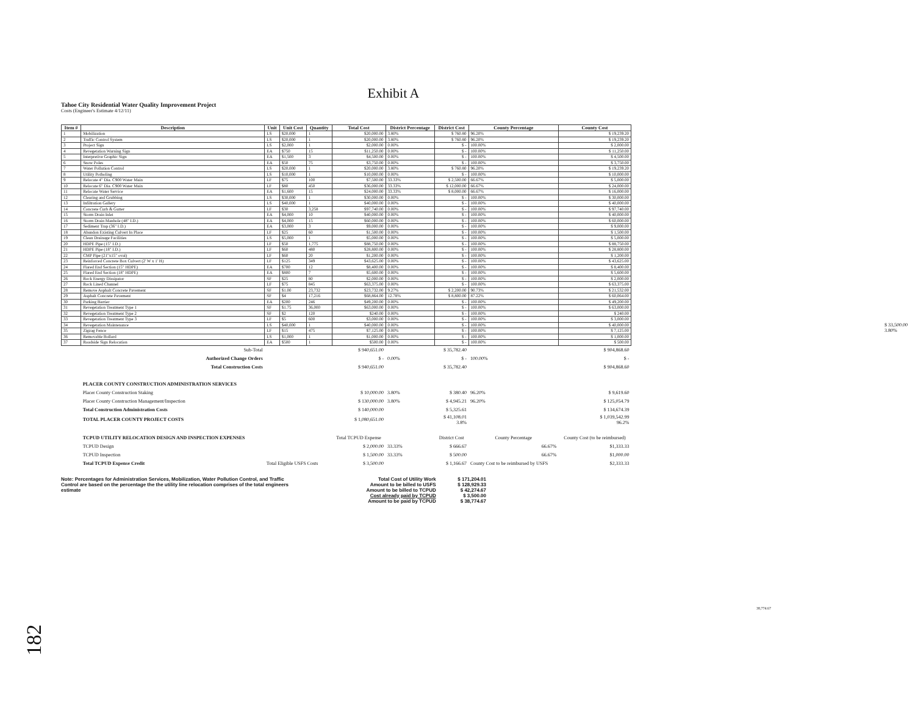Exhibit A
Tahoe City Residential Water Quality Improvement Project
Costs (Engineer's Estimate 4/12/11)
| Item # | Description | Unit | Unit Cost | Quantity | Total Cost | District Percentage | District Cost | County Percentage | County Cost |
| --- | --- | --- | --- | --- | --- | --- | --- | --- | --- |
| 1 | Mobilization | LS | $20,000 | 1 | $20,000.00 | 3.80% | $ 760.80 | 96.20% | $ 19,239.20 |
| 2 | Traffic Control System | LS | $20,000 | 1 | $20,000.00 | 3.80% | $ 760.80 | 96.20% | $ 19,239.20 |
| 3 | Project Sign | LS | $2,000 | 1 | $2,000.00 | 0.00% | $ - | 100.00% | $ 2,000.00 |
| 4 | Revegetation Warning Sign | EA | $750 | 15 | $11,250.00 | 0.00% | $ - | 100.00% | $ 11,250.00 |
| 5 | Interpretive Graphic Sign | EA | $1,500 | 3 | $4,500.00 | 0.00% | $ - | 100.00% | $ 4,500.00 |
| 6 | Snow Poles | EA | $50 | 75 | $3,750.00 | 0.00% | $ - | 100.00% | $ 3,750.00 |
| 7 | Water Pollution Control | LS | $20,000 | 1 | $20,000.00 | 3.80% | $ 760.80 | 96.20% | $ 19,239.20 |
| 8 | Utility Potholing | LS | $10,000 | 1 | $10,000.00 | 0.00% | $ - | 100.00% | $ 10,000.00 |
| 9 | Relocate 4" Dia. C900 Water Main | LF | $75 | 100 | $7,500.00 | 33.33% | $ 2,500.00 | 66.67% | $ 5,000.00 |
| 10 | Relocate 6" Dia. C900 Water Main | LF | $80 | 450 | $36,000.00 | 33.33% | $ 12,000.00 | 66.67% | $ 24,000.00 |
| 11 | Relocate Water Service | EA | $1,600 | 15 | $24,000.00 | 33.33% | $ 8,000.00 | 66.67% | $ 16,000.00 |
| 12 | Clearing and Grubbing | LS | $30,000 | 1 | $30,000.00 | 0.00% | $ - | 100.00% | $ 30,000.00 |
| 13 | Infiltration Gallery | LS | $40,000 | 1 | $40,000.00 | 0.00% | $ - | 100.00% | $ 40,000.00 |
| 14 | Concrete Curb & Gutter | LF | $30 | 3,258 | $97,740.00 | 0.00% | $ - | 100.00% | $ 97,740.00 |
| 15 | Storm Drain Inlet | EA | $4,000 | 10 | $40,000.00 | 0.00% | $ - | 100.00% | $ 40,000.00 |
| 16 | Storm Drain Manhole (48" I.D.) | EA | $4,000 | 15 | $60,000.00 | 0.00% | $ - | 100.00% | $ 60,000.00 |
| 17 | Sediment Trap (36" I.D.) | EA | $3,000 | 3 | $9,000.00 | 0.00% | $ - | 100.00% | $ 9,000.00 |
| 18 | Abandon Existing Culvert In Place | LF | $25 | 60 | $1,500.00 | 0.00% | $ - | 100.00% | $ 1,500.00 |
| 19 | Clean Drainage Facilities | LS | $5,000 | 1 | $5,000.00 | 0.00% | $ - | 100.00% | $ 5,000.00 |
| 20 | HDPE Pipe (15" I.D.) | LF | $50 | 1,775 | $88,750.00 | 0.00% | $ - | 100.00% | $ 88,750.00 |
| 21 | HDPE Pipe (18" I.D.) | LF | $60 | 480 | $28,800.00 | 0.00% | $ - | 100.00% | $ 28,800.00 |
| 22 | CMP Pipe (21"x15" oval) | LF | $60 | 20 | $1,200.00 | 0.00% | $ - | 100.00% | $ 1,200.00 |
| 23 | Reinforced Concrete Box Culvert (2' W x 1' H) | LF | $125 | 349 | $43,625.00 | 0.00% | $ - | 100.00% | $ 43,625.00 |
| 24 | Flared End Section (15" HDPE) | EA | $700 | 12 | $8,400.00 | 0.00% | $ - | 100.00% | $ 8,400.00 |
| 25 | Flared End Section (18" HDPE) | EA | $800 | 7 | $5,600.00 | 0.00% | $ - | 100.00% | $ 5,600.00 |
| 26 | Rock Energy Dissipator | SF | $25 | 80 | $2,000.00 | 0.00% | $ - | 100.00% | $ 2,000.00 |
| 27 | Rock Lined Channel | LF | $75 | 845 | $63,375.00 | 0.00% | $ - | 100.00% | $ 63,375.00 |
| 28 | Remove Asphalt Concrete Pavement | SF | $1.00 | 23,732 | $23,732.00 | 9.27% | $ 2,200.00 | 90.73% | $ 21,532.00 |
| 29 | Asphalt Concrete Pavement | SF | $4 | 17,216 | $68,864.00 | 12.78% | $ 8,800.00 | 87.22% | $ 60,064.00 |
| 30 | Parking Barrier | EA | $200 | 246 | $49,200.00 | 0.00% | $ - | 100.00% | $ 49,200.00 |
| 31 | Revegetation Treatment Type 1 | SF | $1.75 | 36,000 | $63,000.00 | 0.00% | $ - | 100.00% | $ 63,000.00 |
| 32 | Revegetation Treatment Type 2 | SF | $2 | 120 | $240.00 | 0.00% | $ - | 100.00% | $ 240.00 |
| 33 | Revegetation Treatment Type 3 | LF | $5 | 600 | $3,000.00 | 0.00% | $ - | 100.00% | $ 3,000.00 |
| 34 | Revegetation Maintenance | LS | $40,000 | 1 | $40,000.00 | 0.00% | $ - | 100.00% | $ 40,000.00 |
| 35 | Zigzag Fence | LF | $15 | 475 | $7,125.00 | 0.00% | $ - | 100.00% | $ 7,125.00 |
| 36 | Removable Bollard | LS | $1,000 | 1 | $1,000.00 | 0.00% | $ - | 100.00% | $ 1,000.00 |
| 37 | Roadside Sign Relocation | EA | $500 | 1 | $500.00 | 0.00% | $ - | 100.00% | $ 500.00 |
| | Sub-Total | | | | $ 940,651.00 | | $ 35,782.40 | | $ 904,868.60 |
| | Authorized Change Orders | | | | $ - | 0.00% | $ - | 100.00% | $ - |
| | Total Construction Costs | | | | $ 940,651.00 | | $ 35,782.40 | | $ 904,868.60 |
| | PLACER COUNTY CONSTRUCTION ADMINISTRATION SERVICES | | | | | | | | |
| | Placer County Construction Staking | | | | $ 10,000.00 | 3.80% | $ 380.40 | 96.20% | $ 9,619.60 |
| | Placer County Construction Management/Inspection | | | | $ 130,000.00 | 3.80% | $ 4,945.21 | 96.20% | $ 125,054.79 |
| | Total Construction Administration Costs | | | | $ 140,000.00 | | $ 5,325.61 | | $ 134,674.39 |
| | TOTAL PLACER COUNTY PROJECT COSTS | | | | $ 1,080,651.00 | | $ 41,108.01 3.8% | | $ 1,039,542.99 96.2% |
| | TCPUD UTILITY RELOCATION DESIGN AND INSPECTION EXPENSES | | | | Total TCPUD Expense | | District Cost | County Percentage | County Cost (to be reimbursed) |
| | TCPUD Design | | | | $ 2,000.00 | 33.33% | $ 666.67 | 66.67% | $1,333.33 |
| | TCPUD Inspection | | | | $ 1,500.00 | 33.33% | $ 500.00 | 66.67% | $1,000.00 |
| | Total TCPUD Expense Credit | Total Eligible USFS Costs | | | $ 3,500.00 | | $ 1,166.67 | County Cost to be reimbursed by USFS | $2,333.33 |
Note: Percentages for Administration Services, Mobilization, Water Pollution Control, and Traffic Control are based on the percentage the the utility line relocation comprises of the total engineers estimate
| Total Cost of Utility Work | $ 171,204.01 |
| Amount to be billed to USFS | $ 128,929.33 |
| Amount to be billed to TCPUD | $ 42,274.67 |
| Cost already paid by TCPUD | $ 3,500.00 |
| Amount to be paid by TCPUD | $ 38,774.67 |
$ 33,500.00
3.80%
38,774.67
182